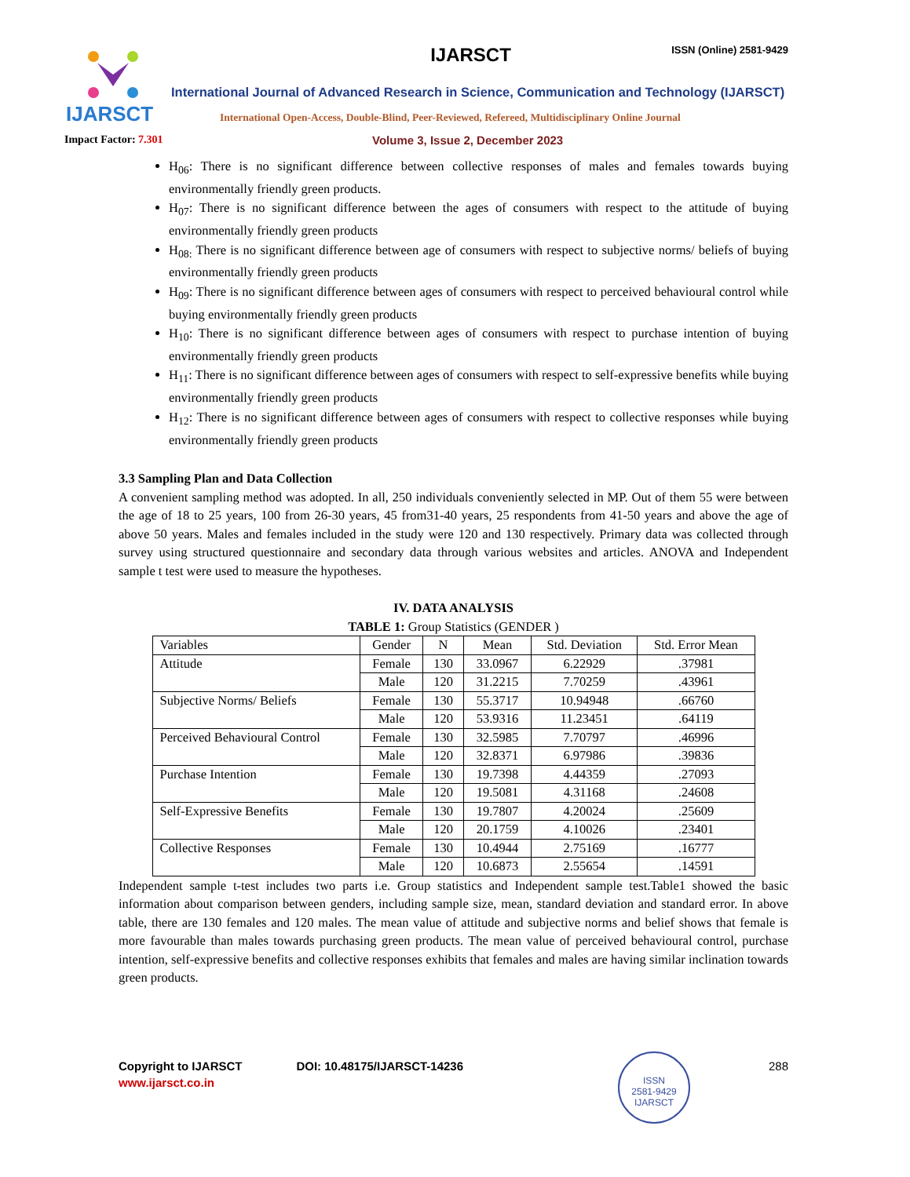IJARSCT
IJARSCT ISSN (Online) 2581-9429
International Journal of Advanced Research in Science, Communication and Technology (IJARSCT)
International Open-Access, Double-Blind, Peer-Reviewed, Refereed, Multidisciplinary Online Journal
Impact Factor: 7.301
Volume 3, Issue 2, December 2023
H<sub>06</sub>: There is no significant difference between collective responses of males and females towards buying environmentally friendly green products.
H<sub>07</sub>: There is no significant difference between the ages of consumers with respect to the attitude of buying environmentally friendly green products
H<sub>08:</sub> There is no significant difference between age of consumers with respect to subjective norms/ beliefs of buying environmentally friendly green products
H<sub>09</sub>: There is no significant difference between ages of consumers with respect to perceived behavioural control while buying environmentally friendly green products
H<sub>10</sub>: There is no significant difference between ages of consumers with respect to purchase intention of buying environmentally friendly green products
H<sub>11</sub>: There is no significant difference between ages of consumers with respect to self-expressive benefits while buying environmentally friendly green products
H<sub>12</sub>: There is no significant difference between ages of consumers with respect to collective responses while buying environmentally friendly green products
3.3 Sampling Plan and Data Collection
A convenient sampling method was adopted. In all, 250 individuals conveniently selected in MP. Out of them 55 were between the age of 18 to 25 years, 100 from 26-30 years, 45 from31-40 years, 25 respondents from 41-50 years and above the age of above 50 years. Males and females included in the study were 120 and 130 respectively. Primary data was collected through survey using structured questionnaire and secondary data through various websites and articles. ANOVA and Independent sample t test were used to measure the hypotheses.
IV. DATA ANALYSIS
TABLE 1: Group Statistics (GENDER )
| Variables | Gender | N | Mean | Std. Deviation | Std. Error Mean |
| Attitude | Female | 130 | 33.0967 | 6.22929 | .37981 |
| | Male | 120 | 31.2215 | 7.70259 | .43961 |
| Subjective Norms/ Beliefs | Female | 130 | 55.3717 | 10.94948 | .66760 |
| | Male | 120 | 53.9316 | 11.23451 | .64119 |
| Perceived Behavioural Control | Female | 130 | 32.5985 | 7.70797 | .46996 |
| | Male | 120 | 32.8371 | 6.97986 | .39836 |
| Purchase Intention | Female | 130 | 19.7398 | 4.44359 | .27093 |
| | Male | 120 | 19.5081 | 4.31168 | .24608 |
| Self-Expressive Benefits | Female | 130 | 19.7807 | 4.20024 | .25609 |
| | Male | 120 | 20.1759 | 4.10026 | .23401 |
| Collective Responses | Female | 130 | 10.4944 | 2.75169 | .16777 |
| | Male | 120 | 10.6873 | 2.55654 | .14591 |
Independent sample t-test includes two parts i.e. Group statistics and Independent sample test.Table1 showed the basic information about comparison between genders, including sample size, mean, standard deviation and standard error. In above table, there are 130 females and 120 males. The mean value of attitude and subjective norms and belief shows that female is more favourable than males towards purchasing green products. The mean value of perceived behavioural control, purchase intention, self-expressive benefits and collective responses exhibits that females and males are having similar inclination towards green products.
Copyright to IJARSCT DOI: 10.48175/IJARSCT-14236 288
www.ijarsct.co.in
ISSN
2581-9429
IJARSCT